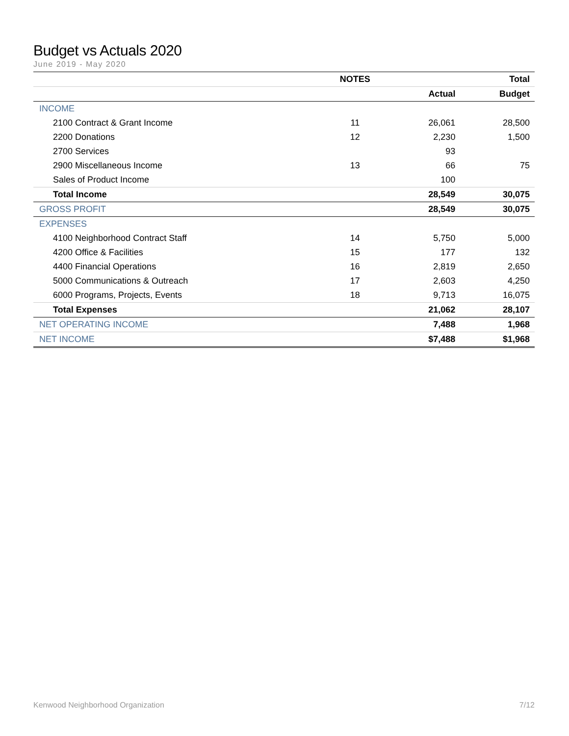Budget vs Actuals 2020
June 2019 - May 2020
| | NOTES | | Total |
| --- | --- | --- | --- |
| | | Actual | Budget |
| INCOME | | | |
| 2100 Contract & Grant Income | 11 | 26,061 | 28,500 |
| 2200 Donations | 12 | 2,230 | 1,500 |
| 2700 Services | | 93 | |
| 2900 Miscellaneous Income | 13 | 66 | 75 |
| Sales of Product Income | | 100 | |
| Total Income | | 28,549 | 30,075 |
| GROSS PROFIT | | 28,549 | 30,075 |
| EXPENSES | | | |
| 4100 Neighborhood Contract Staff | 14 | 5,750 | 5,000 |
| 4200 Office & Facilities | 15 | 177 | 132 |
| 4400 Financial Operations | 16 | 2,819 | 2,650 |
| 5000 Communications & Outreach | 17 | 2,603 | 4,250 |
| 6000 Programs, Projects, Events | 18 | 9,713 | 16,075 |
| Total Expenses | | 21,062 | 28,107 |
| NET OPERATING INCOME | | 7,488 | 1,968 |
| NET INCOME | | $7,488 | $1,968 |
Kenwood Neighborhood Organization 7/12